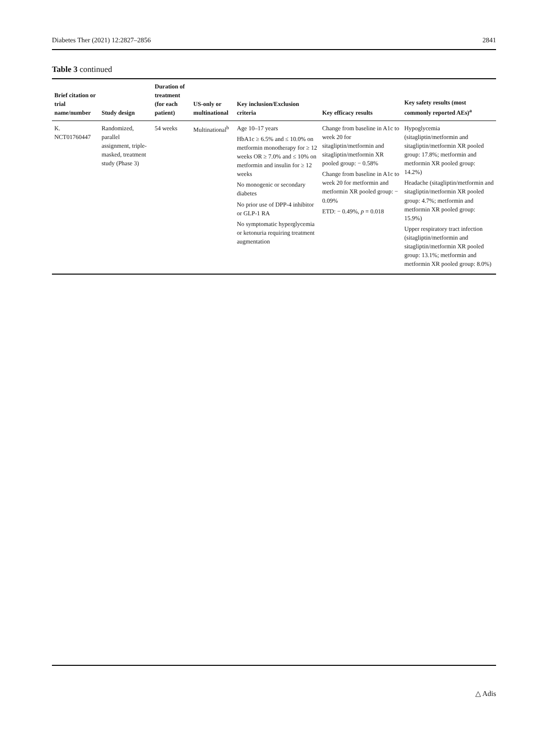Diabetes Ther (2021) 12:2827–2856 2841
Table 3 continued
| Brief citation or trial name/number | Study design | Duration of treatment (for each patient) | US-only or multinational | Key inclusion/Exclusion criteria | Key efficacy results | Key safety results (most commonly reported AEs)<sup>a</sup> |
| --- | --- | --- | --- | --- | --- | --- |
| K. NCT01760447 | Randomized, parallel assignment, triple-masked, treatment study (Phase 3) | 54 weeks | Multinational<sup>b</sup> | Age 10–17 years HbA1c ≥ 6.5% and ≤ 10.0% on metformin monotherapy for ≥ 12 weeks OR ≥ 7.0% and ≤ 10% on metformin and insulin for ≥ 12 weeks No monogenic or secondary diabetes No prior use of DPP-4 inhibitor or GLP-1 RA No symptomatic hyperglycemia or ketonuria requiring treatment augmentation | Change from baseline in A1c to week 20 for sitagliptin/metformin and sitagliptin/metformin XR pooled group: − 0.58% Change from baseline in A1c to week 20 for metformin and metformin XR pooled group: − 0.09% ETD: − 0.49%, p = 0.018 | Hypoglycemia (sitagliptin/metformin and sitagliptin/metformin XR pooled group: 17.8%; metformin and metformin XR pooled group: 14.2%) Headache (sitagliptin/metformin and sitagliptin/metformin XR pooled group: 4.7%; metformin and metformin XR pooled group: 15.9%) Upper respiratory tract infection (sitagliptin/metformin and sitagliptin/metformin XR pooled group: 13.1%; metformin and metformin XR pooled group: 8.0%) |
△ Adis